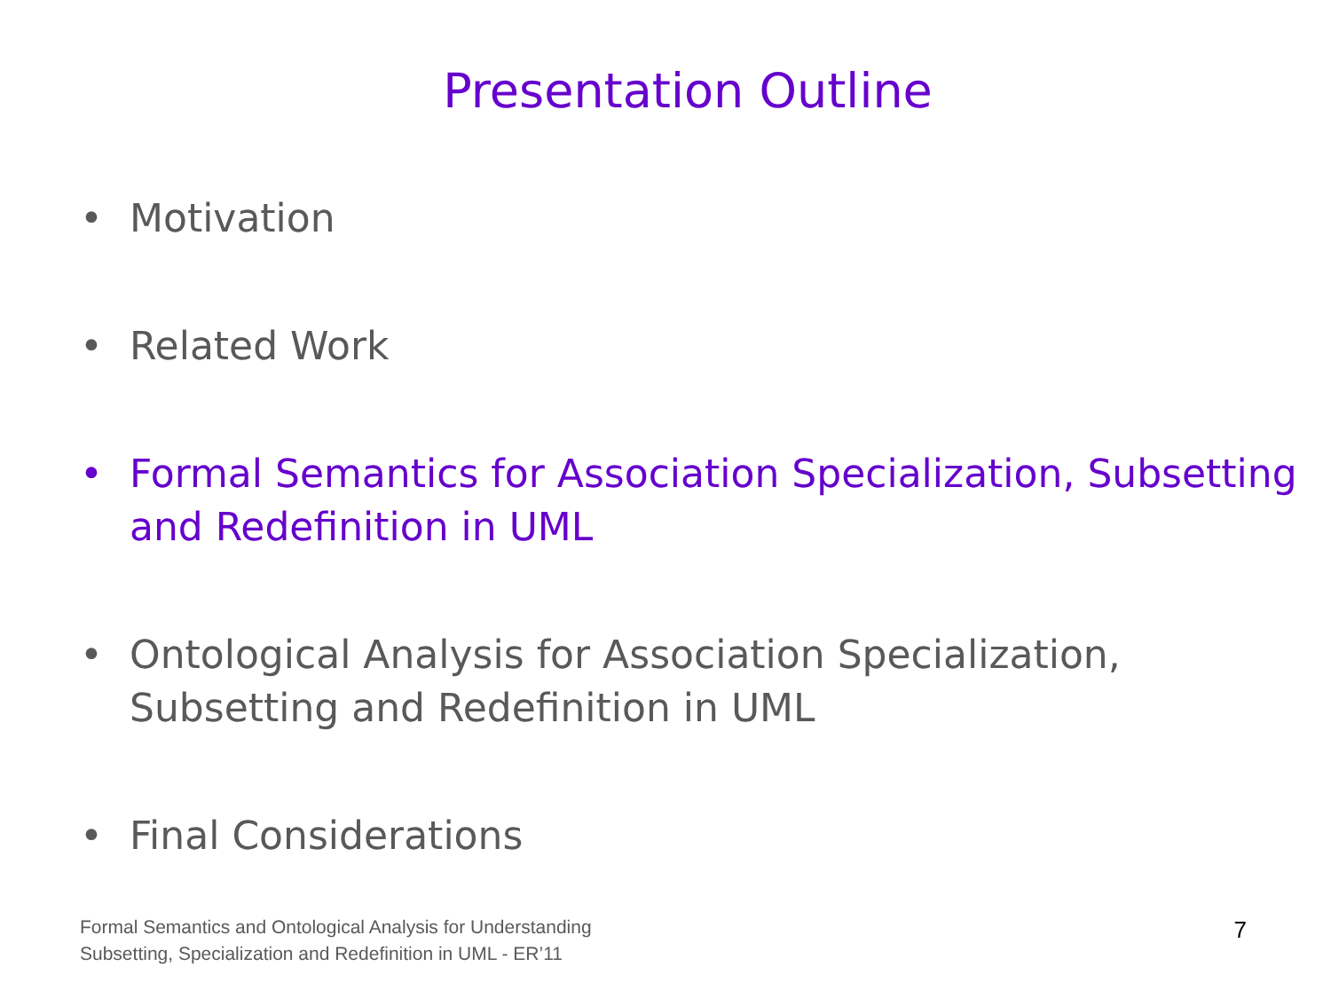Presentation Outline
• Motivation
• Related Work
• Formal Semantics for Association Specialization, Subsetting and Redefinition in UML
• Ontological Analysis for Association Specialization, Subsetting and Redefinition in UML
• Final Considerations
Formal Semantics and Ontological Analysis for Understanding
Subsetting, Specialization and Redefinition in UML - ER’11
7